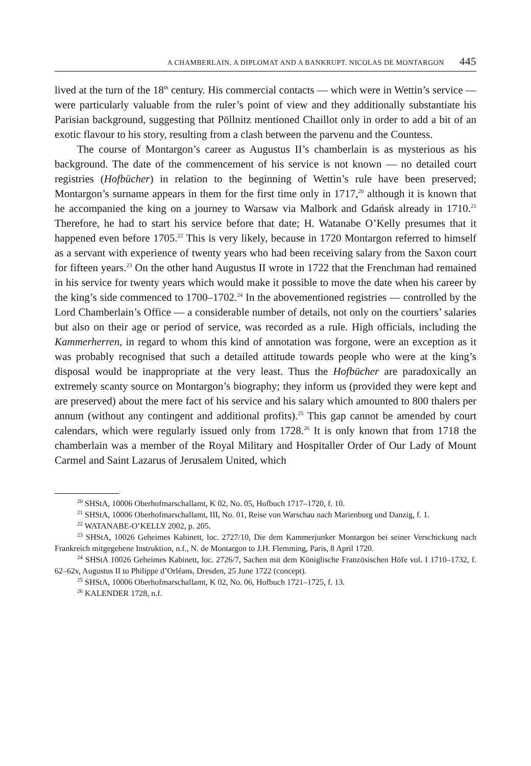A CHAMBERLAIN, A DIPLOMAT AND A BANKRUPT. NICOLAS DE MONTARGON 445
lived at the turn of the 18<sup>th</sup> century. His commercial contacts — which were in Wettin’s service — were particularly valuable from the ruler’s point of view and they additionally substantiate his Parisian background, suggesting that Pöllnitz mentioned Chaillot only in order to add a bit of an exotic flavour to his story, resulting from a clash between the parvenu and the Countess.
The course of Montargon’s career as Augustus II’s chamberlain is as mysterious as his background. The date of the commencement of his service is not known — no detailed court registries (Hofbücher) in relation to the beginning of Wettin’s rule have been preserved; Montargon’s surname appears in them for the first time only in 1717,<sup>20</sup> although it is known that he accompanied the king on a journey to Warsaw via Malbork and Gdańsk already in 1710.<sup>21</sup> Therefore, he had to start his service before that date; H. Watanabe O’Kelly presumes that it happened even before 1705.<sup>22</sup> This is very likely, because in 1720 Montargon referred to himself as a servant with experience of twenty years who had been receiving salary from the Saxon court for fifteen years.<sup>23</sup> On the other hand Augustus II wrote in 1722 that the Frenchman had remained in his service for twenty years which would make it possible to move the date when his career by the king’s side commenced to 1700–1702.<sup>24</sup> In the abovementioned registries — controlled by the Lord Chamberlain’s Office — a considerable number of details, not only on the courtiers’ salaries but also on their age or period of service, was recorded as a rule. High officials, including the Kammerherren, in regard to whom this kind of annotation was forgone, were an exception as it was probably recognised that such a detailed attitude towards people who were at the king’s disposal would be inappropriate at the very least. Thus the Hofbücher are paradoxically an extremely scanty source on Montargon’s biography; they inform us (provided they were kept and are preserved) about the mere fact of his service and his salary which amounted to 800 thalers per annum (without any contingent and additional profits).<sup>25</sup> This gap cannot be amended by court calendars, which were regularly issued only from 1728.<sup>26</sup> It is only known that from 1718 the chamberlain was a member of the Royal Military and Hospitaller Order of Our Lady of Mount Carmel and Saint Lazarus of Jerusalem United, which
<sup>20</sup> SHStA, 10006 Oberhofmarschallamt, K 02, No. 05, Hofbuch 1717–1720, f. 10.
<sup>21</sup> SHStA, 10006 Oberhofmarschallamt, III, No. 01, Reise von Warschau nach Marienburg und Danzig, f. 1.
<sup>22</sup> WATANABE-O’KELLY 2002, p. 205.
<sup>23</sup> SHStA, 10026 Geheimes Kabinett, loc. 2727/10, Die dem Kammerjunker Montargon bei seiner Verschickung nach Frankreich mitgegebene Instruktion, n.f., N. de Montargon to J.H. Flemming, Paris, 8 April 1720.
<sup>24</sup> SHStA 10026 Geheimes Kabinett, loc. 2726/7, Sachen mit dem Königlische Französischen Höfe vol. I 1710–1732, f. 62–62v, Augustus II to Philippe d’Orléans, Dresden, 25 June 1722 (concept).
<sup>25</sup> SHStA, 10006 Oberhofmarschallamt, K 02, No. 06, Hofbuch 1721–1725, f. 13.
<sup>26</sup> KALENDER 1728, n.f.